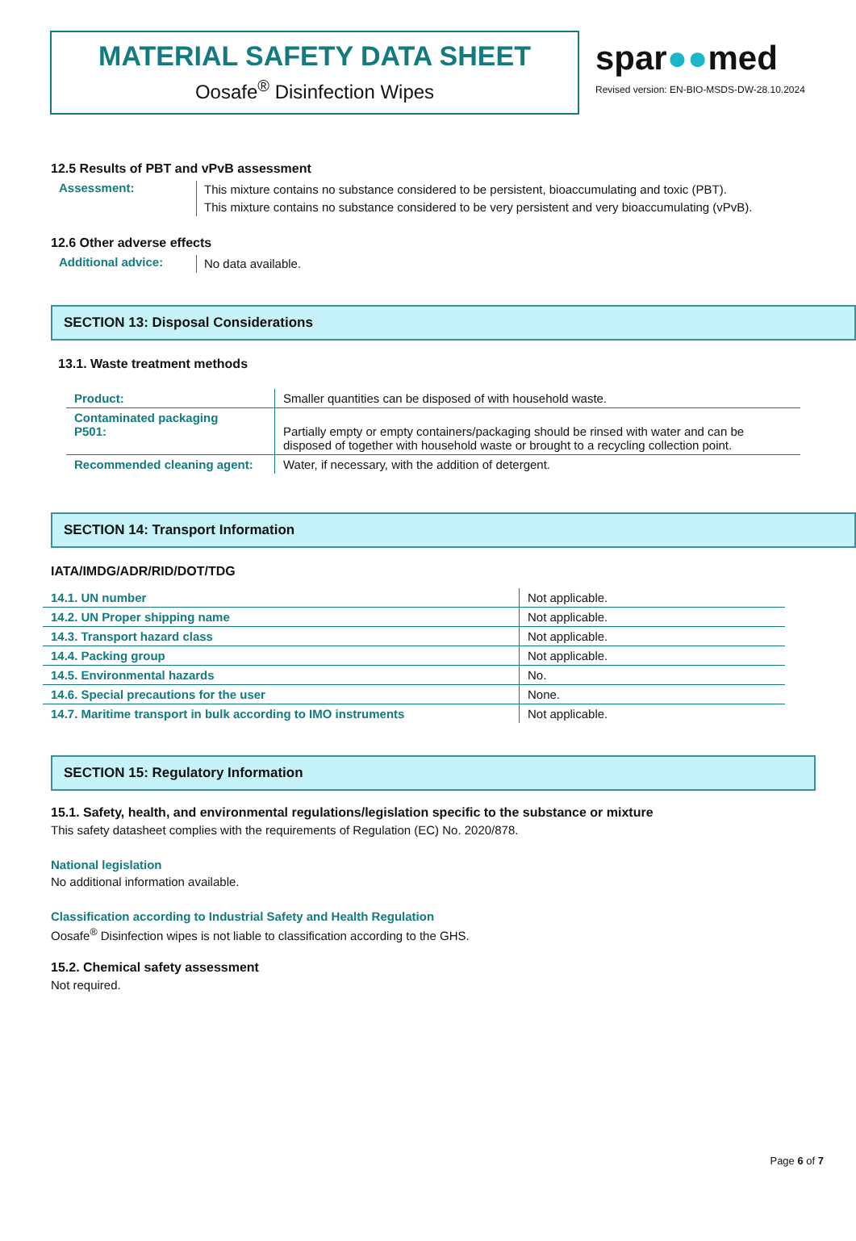MATERIAL SAFETY DATA SHEET
Oosafe<sup>®</sup> Disinfection Wipes
spar●●med
Revised version: EN-BIO-MSDS-DW-28.10.2024
12.5 Results of PBT and vPvB assessment
Assessment:
This mixture contains no substance considered to be persistent, bioaccumulating and toxic (PBT).
This mixture contains no substance considered to be very persistent and very bioaccumulating (vPvB).
12.6 Other adverse effects
Additional advice:
No data available.
SECTION 13: Disposal Considerations
13.1. Waste treatment methods
| Product: | Smaller quantities can be disposed of with household waste. |
| Contaminated packaging P501: | Partially empty or empty containers/packaging should be rinsed with water and can be disposed of together with household waste or brought to a recycling collection point. |
| Recommended cleaning agent: | Water, if necessary, with the addition of detergent. |
SECTION 14: Transport Information
IATA/IMDG/ADR/RID/DOT/TDG
| 14.1. UN number | Not applicable. |
| 14.2. UN Proper shipping name | Not applicable. |
| 14.3. Transport hazard class | Not applicable. |
| 14.4. Packing group | Not applicable. |
| 14.5. Environmental hazards | No. |
| 14.6. Special precautions for the user | None. |
| 14.7. Maritime transport in bulk according to IMO instruments | Not applicable. |
SECTION 15: Regulatory Information
15.1. Safety, health, and environmental regulations/legislation specific to the substance or mixture
This safety datasheet complies with the requirements of Regulation (EC) No. 2020/878.
National legislation
No additional information available.
Classification according to Industrial Safety and Health Regulation
Oosafe<sup>®</sup> Disinfection wipes is not liable to classification according to the GHS.
15.2. Chemical safety assessment
Not required.
Page 6 of 7